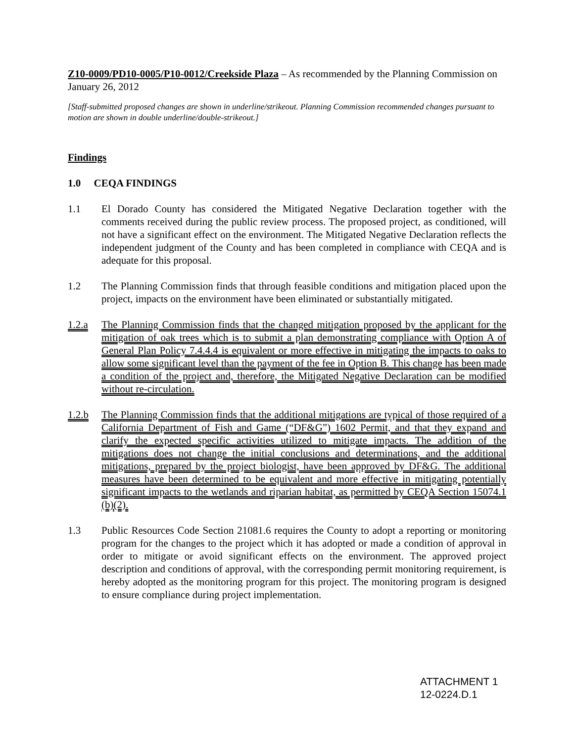Z10-0009/PD10-0005/P10-0012/Creekside Plaza – As recommended by the Planning Commission on January 26, 2012
[Staff-submitted proposed changes are shown in underline/strikeout. Planning Commission recommended changes pursuant to motion are shown in double underline/double-strikeout.]
Findings
1.0 CEQA FINDINGS
1.1 El Dorado County has considered the Mitigated Negative Declaration together with the comments received during the public review process. The proposed project, as conditioned, will not have a significant effect on the environment. The Mitigated Negative Declaration reflects the independent judgment of the County and has been completed in compliance with CEQA and is adequate for this proposal.
1.2 The Planning Commission finds that through feasible conditions and mitigation placed upon the project, impacts on the environment have been eliminated or substantially mitigated.
1.2.a The Planning Commission finds that the changed mitigation proposed by the applicant for the mitigation of oak trees which is to submit a plan demonstrating compliance with Option A of General Plan Policy 7.4.4.4 is equivalent or more effective in mitigating the impacts to oaks to allow some significant level than the payment of the fee in Option B. This change has been made a condition of the project and, therefore, the Mitigated Negative Declaration can be modified without re-circulation.
1.2.b The Planning Commission finds that the additional mitigations are typical of those required of a California Department of Fish and Game (“DF&G”) 1602 Permit, and that they expand and clarify the expected specific activities utilized to mitigate impacts. The addition of the mitigations does not change the initial conclusions and determinations, and the additional mitigations, prepared by the project biologist, have been approved by DF&G. The additional measures have been determined to be equivalent and more effective in mitigating potentially significant impacts to the wetlands and riparian habitat, as permitted by CEQA Section 15074.1 (b)(2).
1.3 Public Resources Code Section 21081.6 requires the County to adopt a reporting or monitoring program for the changes to the project which it has adopted or made a condition of approval in order to mitigate or avoid significant effects on the environment. The approved project description and conditions of approval, with the corresponding permit monitoring requirement, is hereby adopted as the monitoring program for this project. The monitoring program is designed to ensure compliance during project implementation.
ATTACHMENT 1
12-0224.D.1